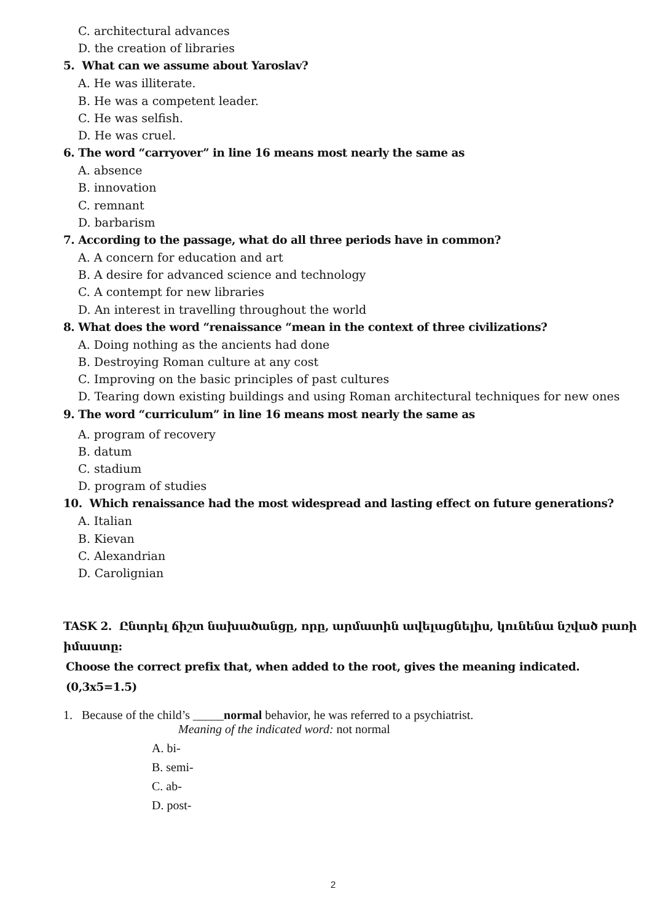C. architectural advances
D. the creation of libraries
5. What can we assume about Yaroslav?
A. He was illiterate.
B. He was a competent leader.
C. He was selfish.
D. He was cruel.
6. The word “carryover” in line 16 means most nearly the same as
A. absence
B. innovation
C. remnant
D. barbarism
7. According to the passage, what do all three periods have in common?
A. A concern for education and art
B. A desire for advanced science and technology
C. A contempt for new libraries
D. An interest in travelling throughout the world
8. What does the word “renaissance “mean in the context of three civilizations?
A. Doing nothing as the ancients had done
B. Destroying Roman culture at any cost
C. Improving on the basic principles of past cultures
D. Tearing down existing buildings and using Roman architectural techniques for new ones
9. The word “curriculum” in line 16 means most nearly the same as
A. program of recovery
B. datum
C. stadium
D. program of studies
10. Which renaissance had the most widespread and lasting effect on future generations?
A. Italian
B. Kievan
C. Alexandrian
D. Carolignian
TASK 2. Ընտրել ճիշտ նախածանցը, որը, արմատին ավելացնելիս, կունենա նշված բառի իմաստը:
Choose the correct prefix that, when added to the root, gives the meaning indicated. (0,3x5=1.5)
1. Because of the child’s _____normal behavior, he was referred to a psychiatrist.
Meaning of the indicated word: not normal
A. bi-
B. semi-
C. ab-
D. post-
2